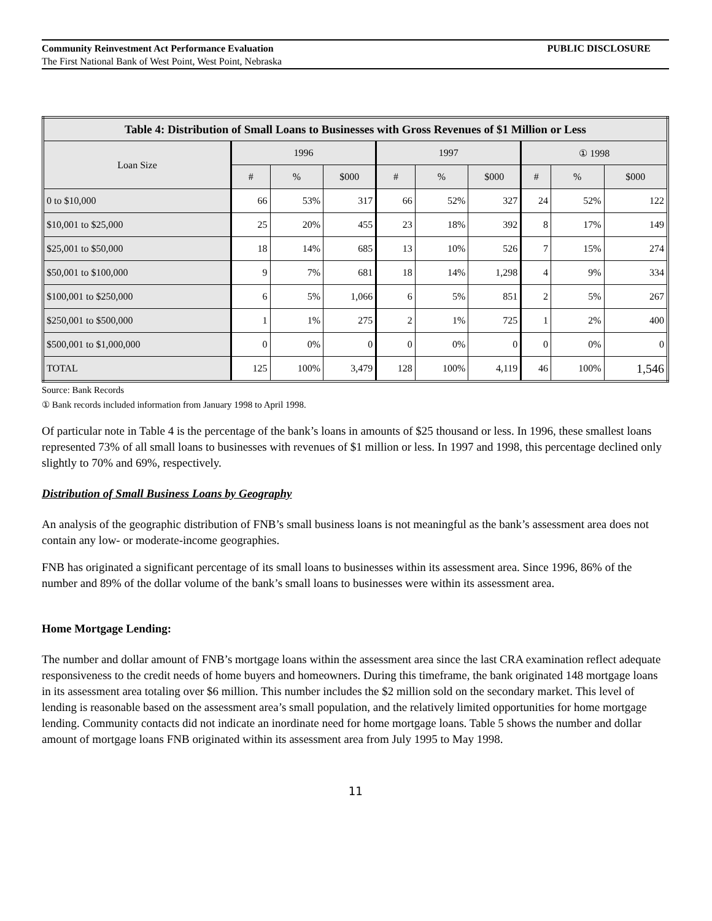Community Reinvestment Act Performance Evaluation PUBLIC DISCLOSURE
The First National Bank of West Point, West Point, Nebraska
| Table 4: Distribution of Small Loans to Businesses with Gross Revenues of $1 Million or Less | | | | | | | | | |
| --- | --- | --- | --- | --- | --- | --- | --- | --- | --- |
| Loan Size | 1996 | | | 1997 | | | ① 1998 | | |
| | # | % | $000 | # | % | $000 | # | % | $000 |
| 0 to $10,000 | 66 | 53% | 317 | 66 | 52% | 327 | 24 | 52% | 122 |
| $10,001 to $25,000 | 25 | 20% | 455 | 23 | 18% | 392 | 8 | 17% | 149 |
| $25,001 to $50,000 | 18 | 14% | 685 | 13 | 10% | 526 | 7 | 15% | 274 |
| $50,001 to $100,000 | 9 | 7% | 681 | 18 | 14% | 1,298 | 4 | 9% | 334 |
| $100,001 to $250,000 | 6 | 5% | 1,066 | 6 | 5% | 851 | 2 | 5% | 267 |
| $250,001 to $500,000 | 1 | 1% | 275 | 2 | 1% | 725 | 1 | 2% | 400 |
| $500,001 to $1,000,000 | 0 | 0% | 0 | 0 | 0% | 0 | 0 | 0% | 0 |
| TOTAL | 125 | 100% | 3,479 | 128 | 100% | 4,119 | 46 | 100% | 1,546 |
Source: Bank Records
① Bank records included information from January 1998 to April 1998.
Of particular note in Table 4 is the percentage of the bank’s loans in amounts of $25 thousand or less. In 1996, these smallest loans represented 73% of all small loans to businesses with revenues of $1 million or less. In 1997 and 1998, this percentage declined only slightly to 70% and 69%, respectively.
Distribution of Small Business Loans by Geography
An analysis of the geographic distribution of FNB’s small business loans is not meaningful as the bank’s assessment area does not contain any low- or moderate-income geographies.
FNB has originated a significant percentage of its small loans to businesses within its assessment area. Since 1996, 86% of the number and 89% of the dollar volume of the bank’s small loans to businesses were within its assessment area.
Home Mortgage Lending:
The number and dollar amount of FNB’s mortgage loans within the assessment area since the last CRA examination reflect adequate responsiveness to the credit needs of home buyers and homeowners. During this timeframe, the bank originated 148 mortgage loans in its assessment area totaling over $6 million. This number includes the $2 million sold on the secondary market. This level of lending is reasonable based on the assessment area’s small population, and the relatively limited opportunities for home mortgage lending. Community contacts did not indicate an inordinate need for home mortgage loans. Table 5 shows the number and dollar amount of mortgage loans FNB originated within its assessment area from July 1995 to May 1998.
11